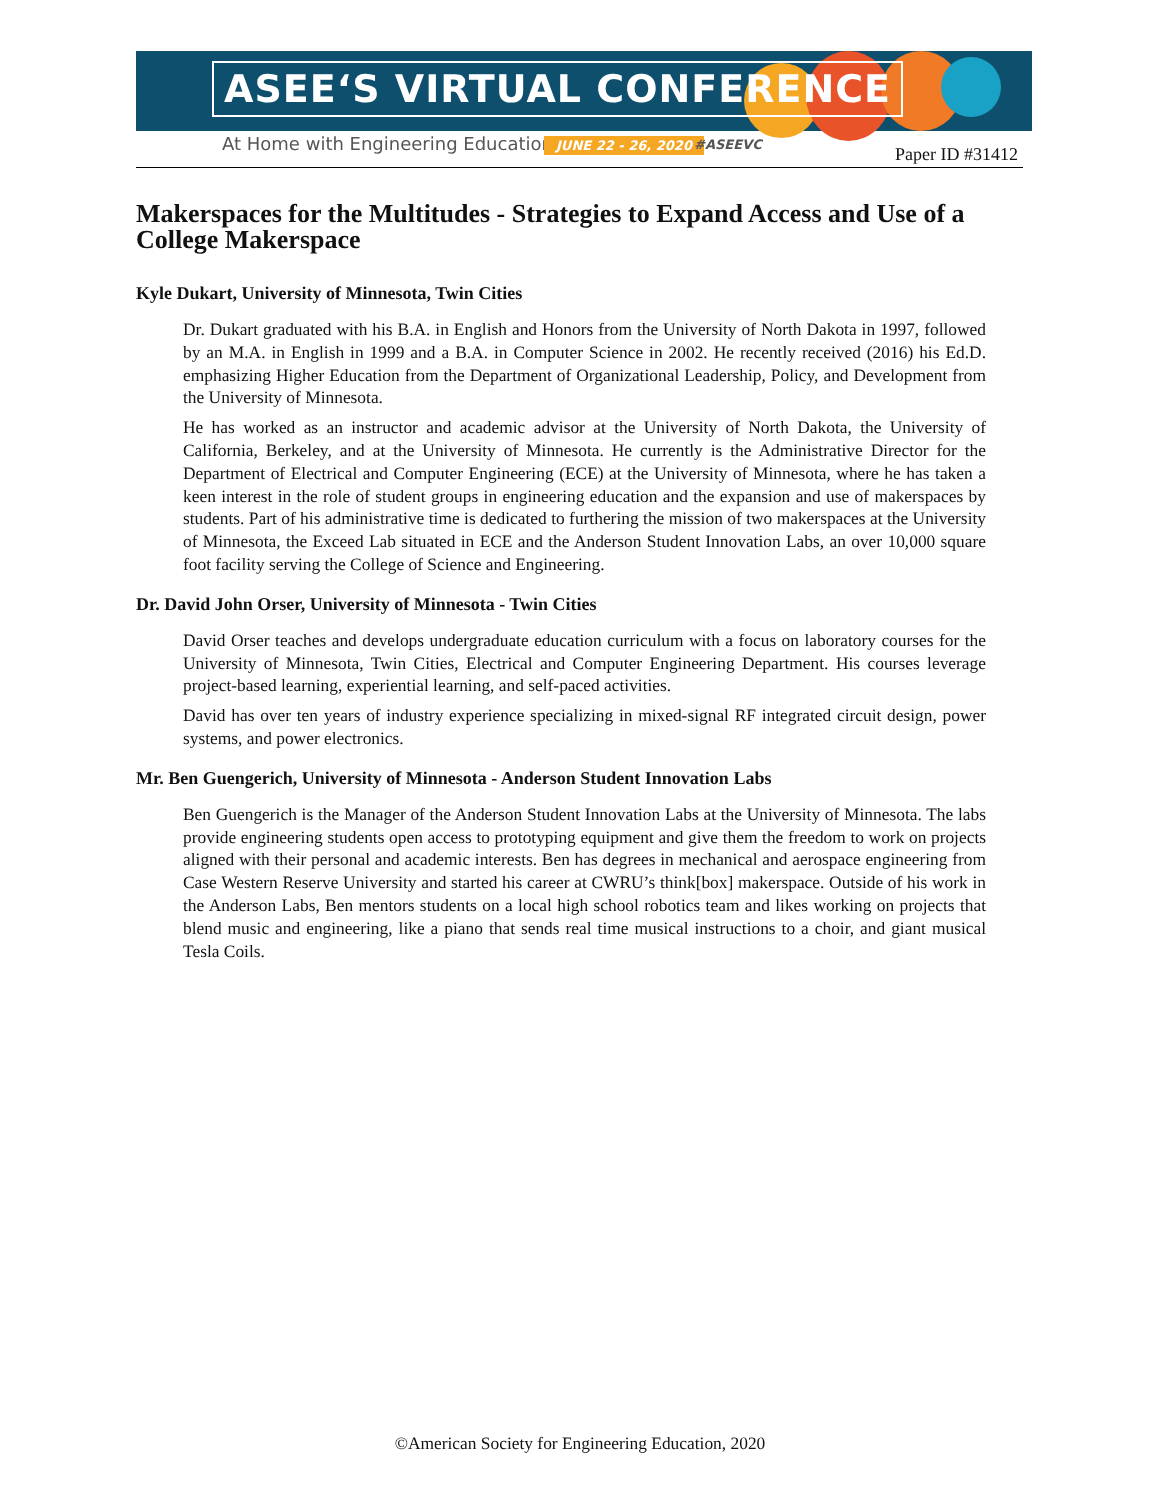ASEE‘S VIRTUAL CONFERENCE
At Home with Engineering Education
JUNE 22 - 26, 2020 #ASEEVC Paper ID #31412
Makerspaces for the Multitudes - Strategies to Expand Access and Use of a College Makerspace
Kyle Dukart, University of Minnesota, Twin Cities
Dr. Dukart graduated with his B.A. in English and Honors from the University of North Dakota in 1997, followed by an M.A. in English in 1999 and a B.A. in Computer Science in 2002. He recently received (2016) his Ed.D. emphasizing Higher Education from the Department of Organizational Leadership, Policy, and Development from the University of Minnesota.
He has worked as an instructor and academic advisor at the University of North Dakota, the University of California, Berkeley, and at the University of Minnesota. He currently is the Administrative Director for the Department of Electrical and Computer Engineering (ECE) at the University of Minnesota, where he has taken a keen interest in the role of student groups in engineering education and the expansion and use of makerspaces by students. Part of his administrative time is dedicated to furthering the mission of two makerspaces at the University of Minnesota, the Exceed Lab situated in ECE and the Anderson Student Innovation Labs, an over 10,000 square foot facility serving the College of Science and Engineering.
Dr. David John Orser, University of Minnesota - Twin Cities
David Orser teaches and develops undergraduate education curriculum with a focus on laboratory courses for the University of Minnesota, Twin Cities, Electrical and Computer Engineering Department. His courses leverage project-based learning, experiential learning, and self-paced activities.
David has over ten years of industry experience specializing in mixed-signal RF integrated circuit design, power systems, and power electronics.
Mr. Ben Guengerich, University of Minnesota - Anderson Student Innovation Labs
Ben Guengerich is the Manager of the Anderson Student Innovation Labs at the University of Minnesota. The labs provide engineering students open access to prototyping equipment and give them the freedom to work on projects aligned with their personal and academic interests. Ben has degrees in mechanical and aerospace engineering from Case Western Reserve University and started his career at CWRU’s think[box] makerspace. Outside of his work in the Anderson Labs, Ben mentors students on a local high school robotics team and likes working on projects that blend music and engineering, like a piano that sends real time musical instructions to a choir, and giant musical Tesla Coils.
©American Society for Engineering Education, 2020